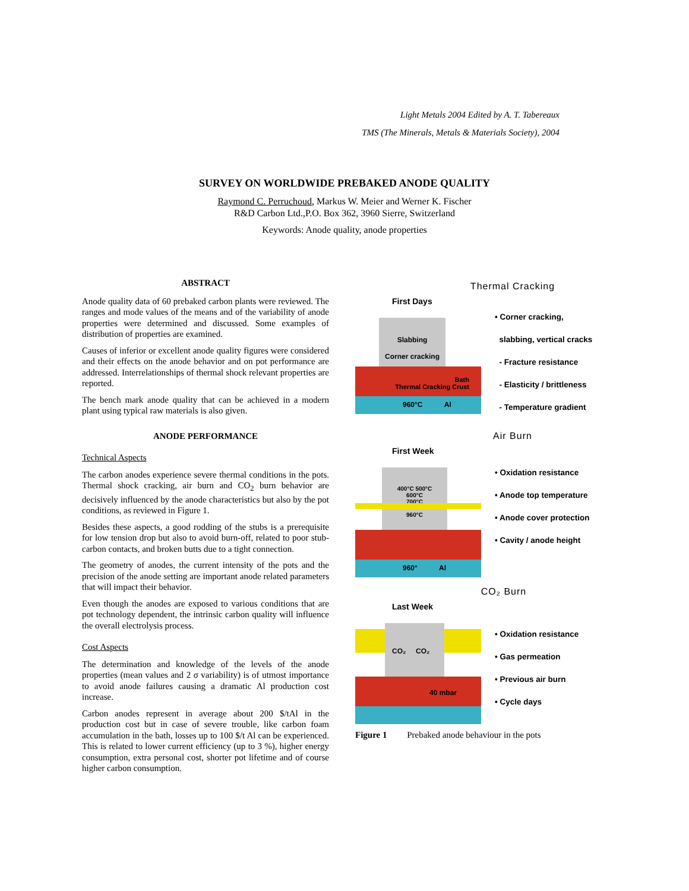Light Metals 2004 Edited by A. T. Tabereaux
TMS (The Minerals, Metals & Materials Society), 2004
SURVEY ON WORLDWIDE PREBAKED ANODE QUALITY
Raymond C. Perruchoud, Markus W. Meier and Werner K. Fischer
R&D Carbon Ltd.,P.O. Box 362, 3960 Sierre, Switzerland
Keywords: Anode quality, anode properties
ABSTRACT
Anode quality data of 60 prebaked carbon plants were reviewed. The ranges and mode values of the means and of the variability of anode properties were determined and discussed. Some examples of distribution of properties are examined.
Causes of inferior or excellent anode quality figures were considered and their effects on the anode behavior and on pot performance are addressed. Interrelationships of thermal shock relevant properties are reported.
The bench mark anode quality that can be achieved in a modern plant using typical raw materials is also given.
ANODE PERFORMANCE
Technical Aspects
The carbon anodes experience severe thermal conditions in the pots. Thermal shock cracking, air burn and CO<sub>2</sub> burn behavior are decisively influenced by the anode characteristics but also by the pot conditions, as reviewed in Figure 1.
Besides these aspects, a good rodding of the stubs is a prerequisite for low tension drop but also to avoid burn-off, related to poor stub-carbon contacts, and broken butts due to a tight connection.
The geometry of anodes, the current intensity of the pots and the precision of the anode setting are important anode related parameters that will impact their behavior.
Even though the anodes are exposed to various conditions that are pot technology dependent, the intrinsic carbon quality will influence the overall electrolysis process.
Cost Aspects
The determination and knowledge of the levels of the anode properties (mean values and 2 σ variability) is of utmost importance to avoid anode failures causing a dramatic Al production cost increase.
Carbon anodes represent in average about 200 $/tAl in the production cost but in case of severe trouble, like carbon foam accumulation in the bath, losses up to 100 $/t Al can be experienced. This is related to lower current efficiency (up to 3 %), higher energy consumption, extra personal cost, shorter pot lifetime and of course higher carbon consumption.
Thermal Cracking
First Days
Slabbing
Corner cracking
Bath
Thermal Cracking Crust
960°C Al
• Corner cracking,
slabbing, vertical cracks
- Fracture resistance
- Elasticity / brittleness
- Temperature gradient
Air Burn
First Week
400°C 500°C
600°C
700°C
960°C
960° Al
• Oxidation resistance
• Anode top temperature
• Anode cover protection
• Cavity / anode height
CO₂ Burn
Last Week
CO₂ CO₂
40 mbar
• Oxidation resistance
• Gas permeation
• Previous air burn
• Cycle days
Figure 1 Prebaked anode behaviour in the pots